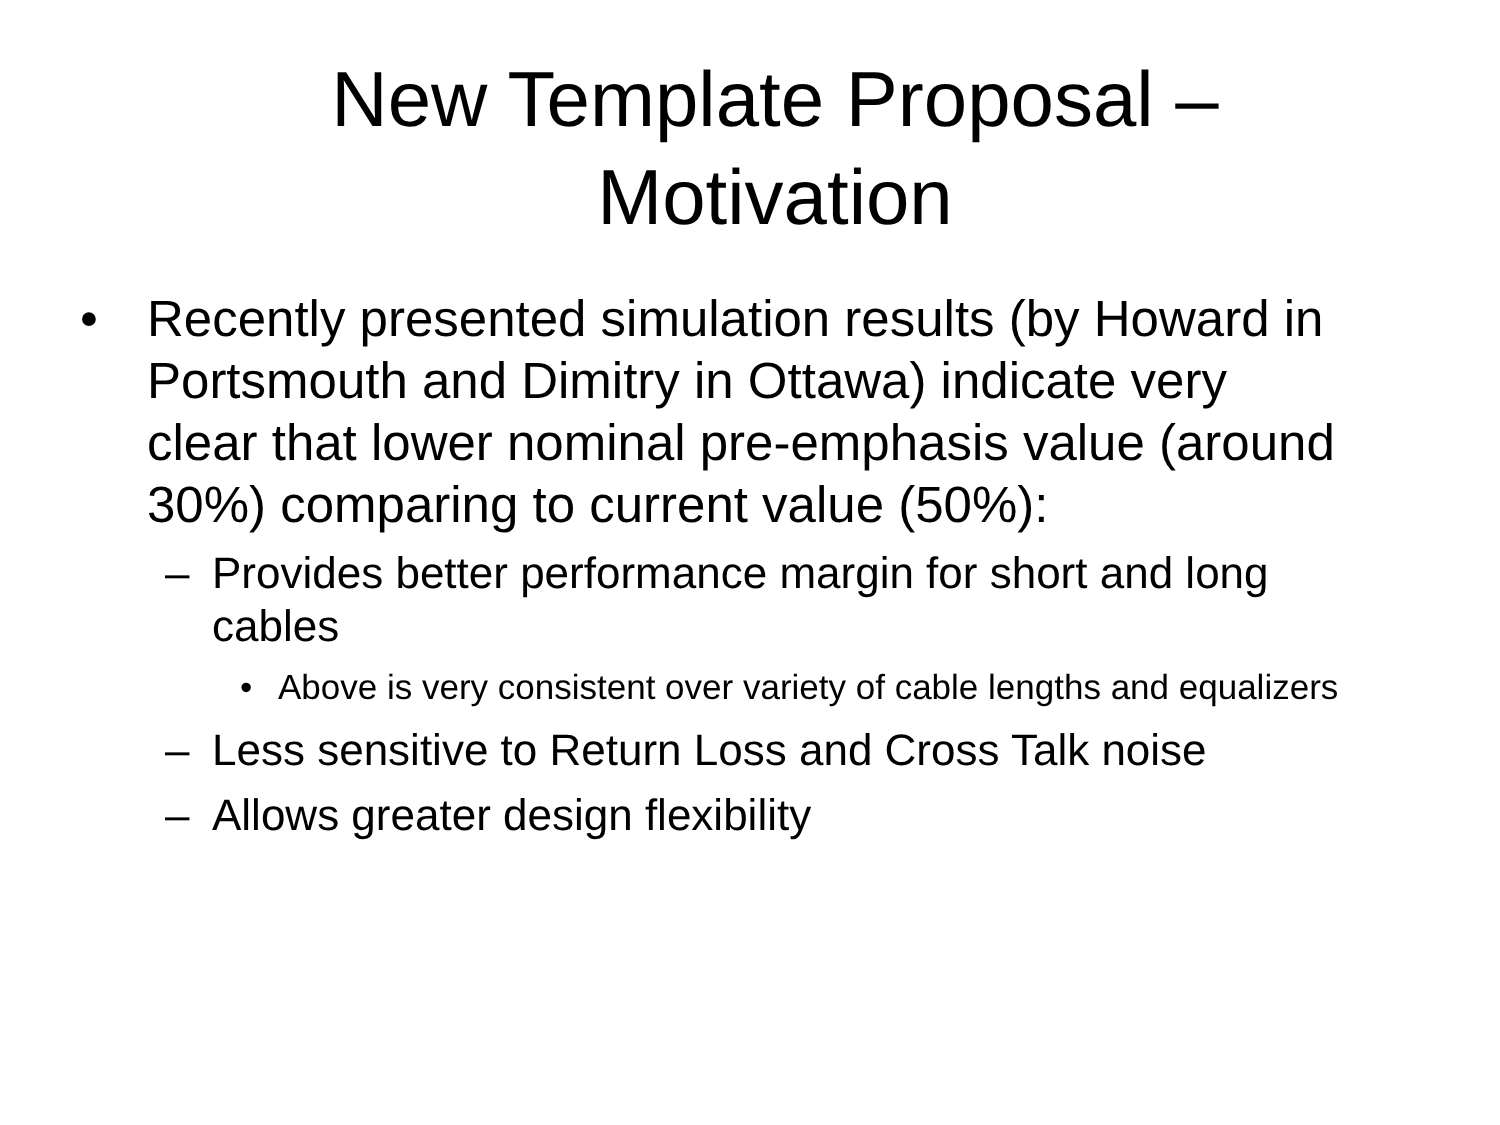New Template Proposal –
Motivation
• Recently presented simulation results (by Howard in Portsmouth and Dimitry in Ottawa) indicate very clear that lower nominal pre-emphasis value (around 30%) comparing to current value (50%):
– Provides better performance margin for short and long cables
• Above is very consistent over variety of cable lengths and equalizers
– Less sensitive to Return Loss and Cross Talk noise
– Allows greater design flexibility